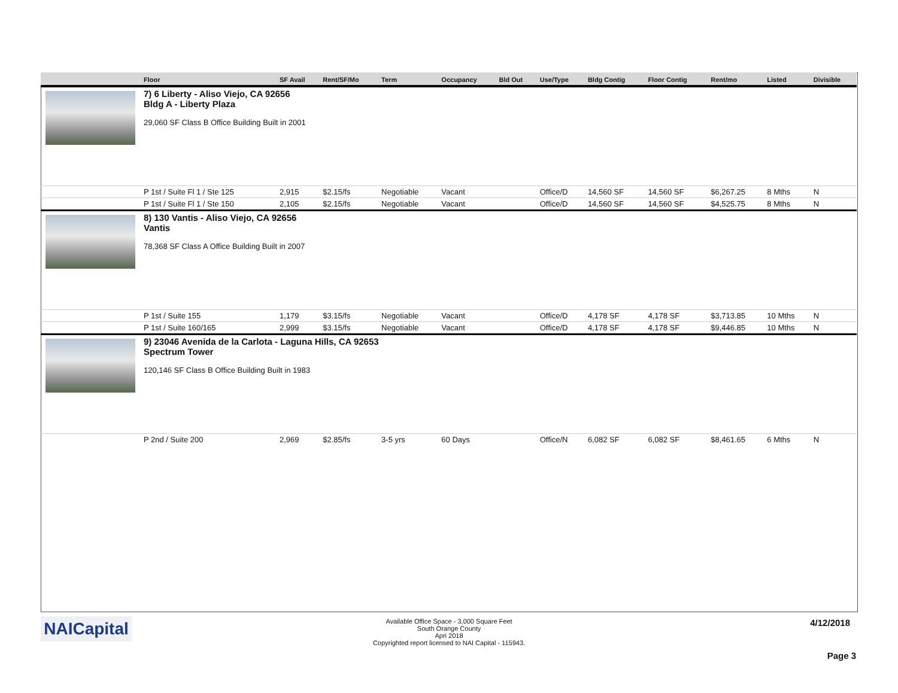| | Floor | SF Avail | Rent/SF/Mo | Term | Occupancy | Bld Out | Use/Type | Bldg Contig | Floor Contig | Rent/mo | Listed | Divisible |
| --- | --- | --- | --- | --- | --- | --- | --- | --- | --- | --- | --- | --- |
| | 7) 6 Liberty - Aliso Viejo, CA 92656 Bldg A - Liberty Plaza 29,060 SF Class B Office Building Built in 2001 | | | | | | | | | | | |
| | P 1st / Suite Fl 1 / Ste 125 | 2,915 | $2.15/fs | Negotiable | Vacant | | Office/D | 14,560 SF | 14,560 SF | $6,267.25 | 8 Mths | N |
| | P 1st / Suite Fl 1 / Ste 150 | 2,105 | $2.15/fs | Negotiable | Vacant | | Office/D | 14,560 SF | 14,560 SF | $4,525.75 | 8 Mths | N |
| | 8) 130 Vantis - Aliso Viejo, CA 92656 Vantis 78,368 SF Class A Office Building Built in 2007 | | | | | | | | | | | |
| | P 1st / Suite 155 | 1,179 | $3.15/fs | Negotiable | Vacant | | Office/D | 4,178 SF | 4,178 SF | $3,713.85 | 10 Mths | N |
| | P 1st / Suite 160/165 | 2,999 | $3.15/fs | Negotiable | Vacant | | Office/D | 4,178 SF | 4,178 SF | $9,446.85 | 10 Mths | N |
| | 9) 23046 Avenida de la Carlota - Laguna Hills, CA 92653 Spectrum Tower 120,146 SF Class B Office Building Built in 1983 | | | | | | | | | | | |
| | P 2nd / Suite 200 | 2,969 | $2.85/fs | 3-5 yrs | 60 Days | | Office/N | 6,082 SF | 6,082 SF | $8,461.65 | 6 Mths | N |
NAICapital
Available Office Space - 3,000 Square Feet
South Orange County
Apri 2018
Copyrighted report licensed to NAI Capital - 115943.
4/12/2018
Page 3